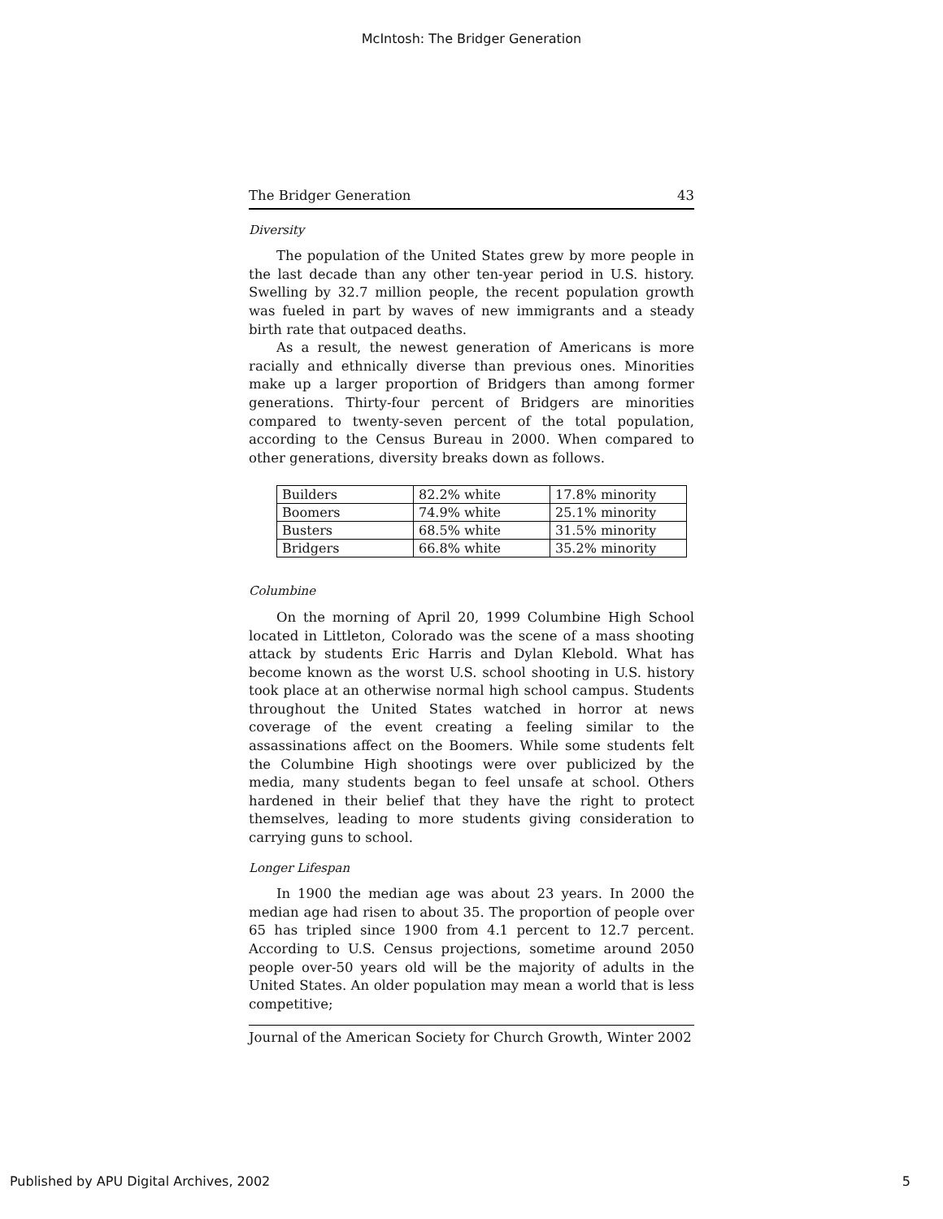McIntosh: The Bridger Generation
The Bridger Generation 43
Diversity
The population of the United States grew by more people in the last decade than any other ten-year period in U.S. history. Swelling by 32.7 million people, the recent population growth was fueled in part by waves of new immigrants and a steady birth rate that outpaced deaths.
As a result, the newest generation of Americans is more racially and ethnically diverse than previous ones. Minorities make up a larger proportion of Bridgers than among former generations. Thirty-four percent of Bridgers are minorities compared to twenty-seven percent of the total population, according to the Census Bureau in 2000. When compared to other generations, diversity breaks down as follows.
| Builders | 82.2% white | 17.8% minority |
| Boomers | 74.9% white | 25.1% minority |
| Busters | 68.5% white | 31.5% minority |
| Bridgers | 66.8% white | 35.2% minority |
Columbine
On the morning of April 20, 1999 Columbine High School located in Littleton, Colorado was the scene of a mass shooting attack by students Eric Harris and Dylan Klebold. What has become known as the worst U.S. school shooting in U.S. history took place at an otherwise normal high school campus. Students throughout the United States watched in horror at news coverage of the event creating a feeling similar to the assassinations affect on the Boomers. While some students felt the Columbine High shootings were over publicized by the media, many students began to feel unsafe at school. Others hardened in their belief that they have the right to protect themselves, leading to more students giving consideration to carrying guns to school.
Longer Lifespan
In 1900 the median age was about 23 years. In 2000 the median age had risen to about 35. The proportion of people over 65 has tripled since 1900 from 4.1 percent to 12.7 percent. According to U.S. Census projections, sometime around 2050 people over-50 years old will be the majority of adults in the United States. An older population may mean a world that is less competitive;
Journal of the American Society for Church Growth, Winter 2002
Published by APU Digital Archives, 2002 5